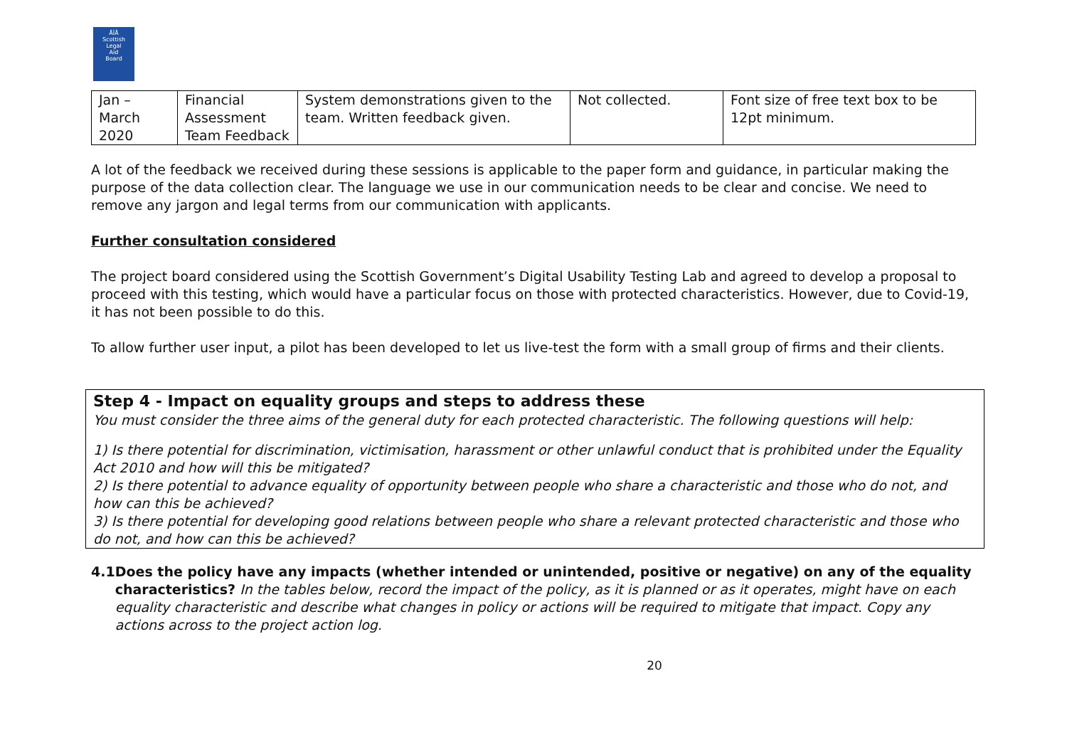ÅÏÅ
Scottish
Legal
Aid
Board
| Jan – March 2020 | Financial Assessment Team Feedback | System demonstrations given to the team. Written feedback given. | Not collected. | Font size of free text box to be 12pt minimum. |
A lot of the feedback we received during these sessions is applicable to the paper form and guidance, in particular making the purpose of the data collection clear. The language we use in our communication needs to be clear and concise. We need to remove any jargon and legal terms from our communication with applicants.
Further consultation considered
The project board considered using the Scottish Government’s Digital Usability Testing Lab and agreed to develop a proposal to proceed with this testing, which would have a particular focus on those with protected characteristics. However, due to Covid-19, it has not been possible to do this.
To allow further user input, a pilot has been developed to let us live-test the form with a small group of firms and their clients.
Step 4 - Impact on equality groups and steps to address these
You must consider the three aims of the general duty for each protected characteristic. The following questions will help:
1) Is there potential for discrimination, victimisation, harassment or other unlawful conduct that is prohibited under the Equality Act 2010 and how will this be mitigated?
2) Is there potential to advance equality of opportunity between people who share a characteristic and those who do not, and how can this be achieved?
3) Is there potential for developing good relations between people who share a relevant protected characteristic and those who do not, and how can this be achieved?
4.1 Does the policy have any impacts (whether intended or unintended, positive or negative) on any of the equality characteristics? In the tables below, record the impact of the policy, as it is planned or as it operates, might have on each equality characteristic and describe what changes in policy or actions will be required to mitigate that impact. Copy any actions across to the project action log.
20